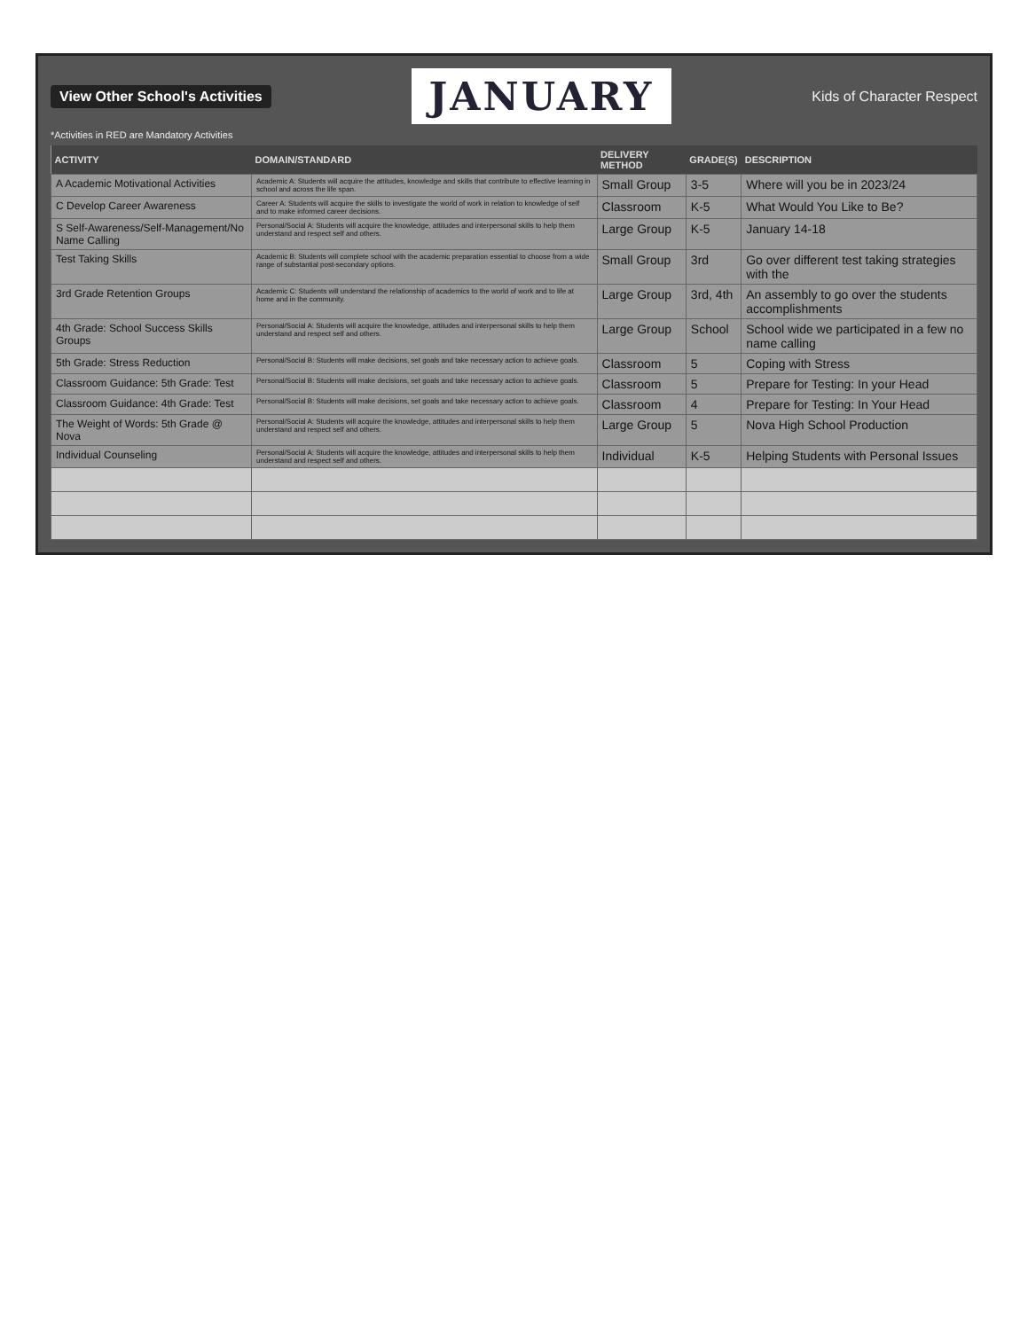View Other School's Activities
JANUARY
Kids of Character Respect
*Activities in RED are Mandatory Activities
| ACTIVITY | DOMAIN/STANDARD | DELIVERY METHOD | GRADE(S) | DESCRIPTION |
| --- | --- | --- | --- | --- |
| A Academic Motivational Activities | Academic A: Students will acquire the attitudes, knowledge and skills that contribute to effective learning in school and across the life span. | Small Group | 3-5 | Where will you be in 2023/24 |
| C Develop Career Awareness | Career A: Students will acquire the skills to investigate the world of work in relation to knowledge of self and to make informed career decisions. | Classroom | K-5 | What Would You Like to Be? |
| S Self-Awareness/Self-Management/No Name Calling | Personal/Social A: Students will acquire the knowledge, attitudes and interpersonal skills to help them understand and respect self and others. | Large Group | K-5 | January 14-18 |
| Test Taking Skills | Academic B: Students will complete school with the academic preparation essential to choose from a wide range of substantial post-secondary options. | Small Group | 3rd | Go over different test taking strategies with the |
| 3rd Grade Retention Groups | Academic C: Students will understand the relationship of academics to the world of work and to life at home and in the community. | Large Group | 3rd, 4th | An assembly to go over the students accomplishments |
| 4th Grade: School Success Skills Groups | Personal/Social A: Students will acquire the knowledge, attitudes and interpersonal skills to help them understand and respect self and others. | Large Group | School | School wide we participated in a few no name calling |
| 5th Grade: Stress Reduction | Personal/Social B: Students will make decisions, set goals and take necessary action to achieve goals. | Classroom | 5 | Coping with Stress |
| Classroom Guidance: 5th Grade: Test | Personal/Social B: Students will make decisions, set goals and take necessary action to achieve goals. | Classroom | 5 | Prepare for Testing: In your Head |
| Classroom Guidance: 4th Grade: Test | Personal/Social B: Students will make decisions, set goals and take necessary action to achieve goals. | Classroom | 4 | Prepare for Testing: In Your Head |
| The Weight of Words: 5th Grade @ Nova | Personal/Social A: Students will acquire the knowledge, attitudes and interpersonal skills to help them understand and respect self and others. | Large Group | 5 | Nova High School Production |
| Individual Counseling | Personal/Social A: Students will acquire the knowledge, attitudes and interpersonal skills to help them understand and respect self and others. | Individual | K-5 | Helping Students with Personal Issues |